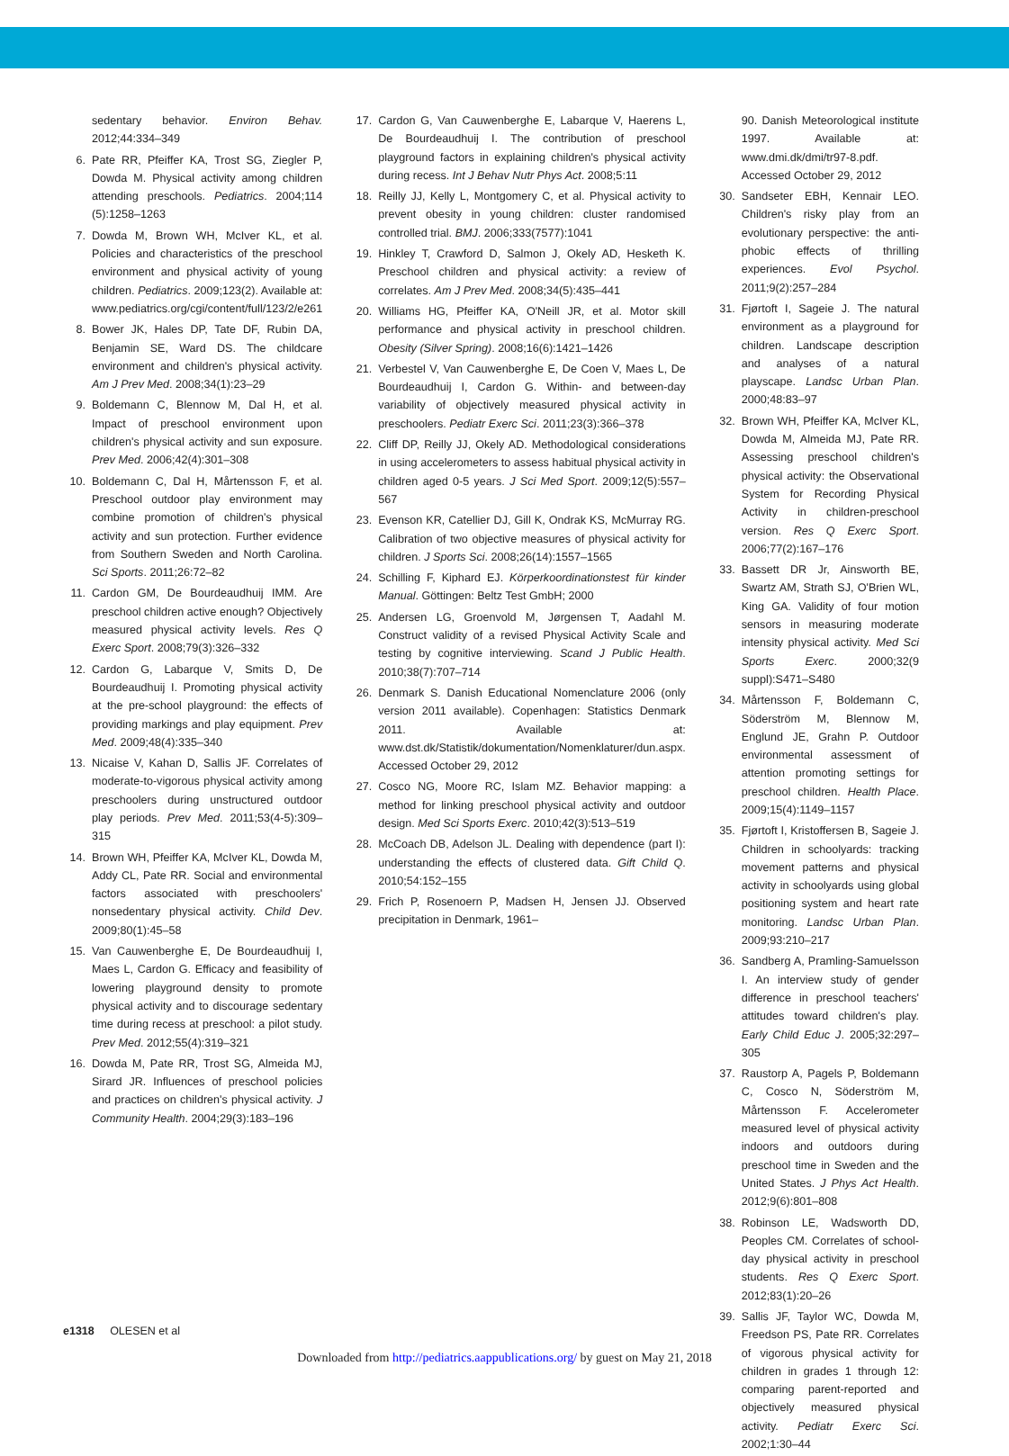sedentary behavior. Environ Behav. 2012;44:334–349
6. Pate RR, Pfeiffer KA, Trost SG, Ziegler P, Dowda M. Physical activity among children attending preschools. Pediatrics. 2004;114 (5):1258–1263
7. Dowda M, Brown WH, McIver KL, et al. Policies and characteristics of the preschool environment and physical activity of young children. Pediatrics. 2009;123(2). Available at: www.pediatrics.org/cgi/content/full/123/2/e261
8. Bower JK, Hales DP, Tate DF, Rubin DA, Benjamin SE, Ward DS. The childcare environment and children's physical activity. Am J Prev Med. 2008;34(1):23–29
9. Boldemann C, Blennow M, Dal H, et al. Impact of preschool environment upon children's physical activity and sun exposure. Prev Med. 2006;42(4):301–308
10. Boldemann C, Dal H, Mårtensson F, et al. Preschool outdoor play environment may combine promotion of children's physical activity and sun protection. Further evidence from Southern Sweden and North Carolina. Sci Sports. 2011;26:72–82
11. Cardon GM, De Bourdeaudhuij IMM. Are preschool children active enough? Objectively measured physical activity levels. Res Q Exerc Sport. 2008;79(3):326–332
12. Cardon G, Labarque V, Smits D, De Bourdeaudhuij I. Promoting physical activity at the pre-school playground: the effects of providing markings and play equipment. Prev Med. 2009;48(4):335–340
13. Nicaise V, Kahan D, Sallis JF. Correlates of moderate-to-vigorous physical activity among preschoolers during unstructured outdoor play periods. Prev Med. 2011;53(4-5):309–315
14. Brown WH, Pfeiffer KA, McIver KL, Dowda M, Addy CL, Pate RR. Social and environmental factors associated with preschoolers' nonsedentary physical activity. Child Dev. 2009;80(1):45–58
15. Van Cauwenberghe E, De Bourdeaudhuij I, Maes L, Cardon G. Efficacy and feasibility of lowering playground density to promote physical activity and to discourage sedentary time during recess at preschool: a pilot study. Prev Med. 2012;55(4):319–321
16. Dowda M, Pate RR, Trost SG, Almeida MJ, Sirard JR. Influences of preschool policies and practices on children's physical activity. J Community Health. 2004;29(3):183–196
17. Cardon G, Van Cauwenberghe E, Labarque V, Haerens L, De Bourdeaudhuij I. The contribution of preschool playground factors in explaining children's physical activity during recess. Int J Behav Nutr Phys Act. 2008;5:11
18. Reilly JJ, Kelly L, Montgomery C, et al. Physical activity to prevent obesity in young children: cluster randomised controlled trial. BMJ. 2006;333(7577):1041
19. Hinkley T, Crawford D, Salmon J, Okely AD, Hesketh K. Preschool children and physical activity: a review of correlates. Am J Prev Med. 2008;34(5):435–441
20. Williams HG, Pfeiffer KA, O'Neill JR, et al. Motor skill performance and physical activity in preschool children. Obesity (Silver Spring). 2008;16(6):1421–1426
21. Verbestel V, Van Cauwenberghe E, De Coen V, Maes L, De Bourdeaudhuij I, Cardon G. Within- and between-day variability of objectively measured physical activity in preschoolers. Pediatr Exerc Sci. 2011;23(3):366–378
22. Cliff DP, Reilly JJ, Okely AD. Methodological considerations in using accelerometers to assess habitual physical activity in children aged 0-5 years. J Sci Med Sport. 2009;12(5):557–567
23. Evenson KR, Catellier DJ, Gill K, Ondrak KS, McMurray RG. Calibration of two objective measures of physical activity for children. J Sports Sci. 2008;26(14):1557–1565
24. Schilling F, Kiphard EJ. Körperkoordinationstest für kinder Manual. Göttingen: Beltz Test GmbH; 2000
25. Andersen LG, Groenvold M, Jørgensen T, Aadahl M. Construct validity of a revised Physical Activity Scale and testing by cognitive interviewing. Scand J Public Health. 2010;38(7):707–714
26. Denmark S. Danish Educational Nomenclature 2006 (only version 2011 available). Copenhagen: Statistics Denmark 2011. Available at: www.dst.dk/Statistik/dokumentation/Nomenklaturer/dun.aspx. Accessed October 29, 2012
27. Cosco NG, Moore RC, Islam MZ. Behavior mapping: a method for linking preschool physical activity and outdoor design. Med Sci Sports Exerc. 2010;42(3):513–519
28. McCoach DB, Adelson JL. Dealing with dependence (part I): understanding the effects of clustered data. Gift Child Q. 2010;54:152–155
29. Frich P, Rosenoern P, Madsen H, Jensen JJ. Observed precipitation in Denmark, 1961–
90. Danish Meteorological institute 1997. Available at: www.dmi.dk/dmi/tr97-8.pdf. Accessed October 29, 2012
30. Sandseter EBH, Kennair LEO. Children's risky play from an evolutionary perspective: the anti-phobic effects of thrilling experiences. Evol Psychol. 2011;9(2):257–284
31. Fjørtoft I, Sageie J. The natural environment as a playground for children. Landscape description and analyses of a natural playscape. Landsc Urban Plan. 2000;48:83–97
32. Brown WH, Pfeiffer KA, McIver KL, Dowda M, Almeida MJ, Pate RR. Assessing preschool children's physical activity: the Observational System for Recording Physical Activity in children-preschool version. Res Q Exerc Sport. 2006;77(2):167–176
33. Bassett DR Jr, Ainsworth BE, Swartz AM, Strath SJ, O'Brien WL, King GA. Validity of four motion sensors in measuring moderate intensity physical activity. Med Sci Sports Exerc. 2000;32(9 suppl):S471–S480
34. Mårtensson F, Boldemann C, Söderström M, Blennow M, Englund JE, Grahn P. Outdoor environmental assessment of attention promoting settings for preschool children. Health Place. 2009;15(4):1149–1157
35. Fjørtoft I, Kristoffersen B, Sageie J. Children in schoolyards: tracking movement patterns and physical activity in schoolyards using global positioning system and heart rate monitoring. Landsc Urban Plan. 2009;93:210–217
36. Sandberg A, Pramling-Samuelsson I. An interview study of gender difference in preschool teachers' attitudes toward children's play. Early Child Educ J. 2005;32:297–305
37. Raustorp A, Pagels P, Boldemann C, Cosco N, Söderström M, Mårtensson F. Accelerometer measured level of physical activity indoors and outdoors during preschool time in Sweden and the United States. J Phys Act Health. 2012;9(6):801–808
38. Robinson LE, Wadsworth DD, Peoples CM. Correlates of school-day physical activity in preschool students. Res Q Exerc Sport. 2012;83(1):20–26
39. Sallis JF, Taylor WC, Dowda M, Freedson PS, Pate RR. Correlates of vigorous physical activity for children in grades 1 through 12: comparing parent-reported and objectively measured physical activity. Pediatr Exerc Sci. 2002;1:30–44
e1318 OLESEN et al
Downloaded from http://pediatrics.aappublications.org/ by guest on May 21, 2018